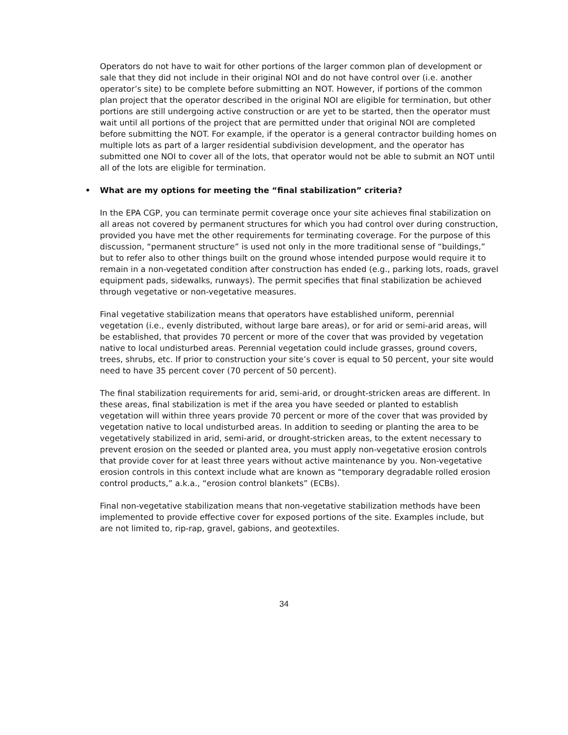Operators do not have to wait for other portions of the larger common plan of development or sale that they did not include in their original NOI and do not have control over (i.e. another operator’s site) to be complete before submitting an NOT. However, if portions of the common plan project that the operator described in the original NOI are eligible for termination, but other portions are still undergoing active construction or are yet to be started, then the operator must wait until all portions of the project that are permitted under that original NOI are completed before submitting the NOT. For example, if the operator is a general contractor building homes on multiple lots as part of a larger residential subdivision development, and the operator has submitted one NOI to cover all of the lots, that operator would not be able to submit an NOT until all of the lots are eligible for termination.
• What are my options for meeting the “final stabilization” criteria?
In the EPA CGP, you can terminate permit coverage once your site achieves final stabilization on all areas not covered by permanent structures for which you had control over during construction, provided you have met the other requirements for terminating coverage. For the purpose of this discussion, “permanent structure” is used not only in the more traditional sense of “buildings,” but to refer also to other things built on the ground whose intended purpose would require it to remain in a non-vegetated condition after construction has ended (e.g., parking lots, roads, gravel equipment pads, sidewalks, runways). The permit specifies that final stabilization be achieved through vegetative or non-vegetative measures.
Final vegetative stabilization means that operators have established uniform, perennial vegetation (i.e., evenly distributed, without large bare areas), or for arid or semi-arid areas, will be established, that provides 70 percent or more of the cover that was provided by vegetation native to local undisturbed areas. Perennial vegetation could include grasses, ground covers, trees, shrubs, etc. If prior to construction your site’s cover is equal to 50 percent, your site would need to have 35 percent cover (70 percent of 50 percent).
The final stabilization requirements for arid, semi-arid, or drought-stricken areas are different. In these areas, final stabilization is met if the area you have seeded or planted to establish vegetation will within three years provide 70 percent or more of the cover that was provided by vegetation native to local undisturbed areas. In addition to seeding or planting the area to be vegetatively stabilized in arid, semi-arid, or drought-stricken areas, to the extent necessary to prevent erosion on the seeded or planted area, you must apply non-vegetative erosion controls that provide cover for at least three years without active maintenance by you. Non-vegetative erosion controls in this context include what are known as “temporary degradable rolled erosion control products,” a.k.a., “erosion control blankets” (ECBs).
Final non-vegetative stabilization means that non-vegetative stabilization methods have been implemented to provide effective cover for exposed portions of the site. Examples include, but are not limited to, rip-rap, gravel, gabions, and geotextiles.
34